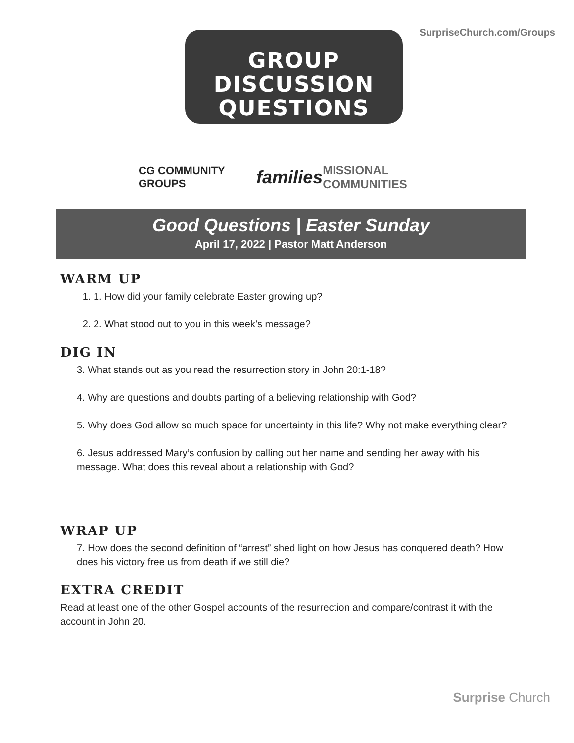SurpriseChurch.com/Groups
GROUP
DISCUSSION
QUESTIONS
CG COMMUNITY GROUPS families MISSIONAL COMMUNITIES
Good Questions | Easter Sunday
April 17, 2022 | Pastor Matt Anderson
WARM UP
1. 1. How did your family celebrate Easter growing up?
2. 2. What stood out to you in this week’s message?
DIG IN
3. What stands out as you read the resurrection story in John 20:1-18?
4. Why are questions and doubts parting of a believing relationship with God?
5. Why does God allow so much space for uncertainty in this life? Why not make everything clear?
6. Jesus addressed Mary’s confusion by calling out her name and sending her away with his message. What does this reveal about a relationship with God?
WRAP UP
7. How does the second definition of “arrest” shed light on how Jesus has conquered death? How does his victory free us from death if we still die?
EXTRA CREDIT
Read at least one of the other Gospel accounts of the resurrection and compare/contrast it with the account in John 20.
Surprise Church